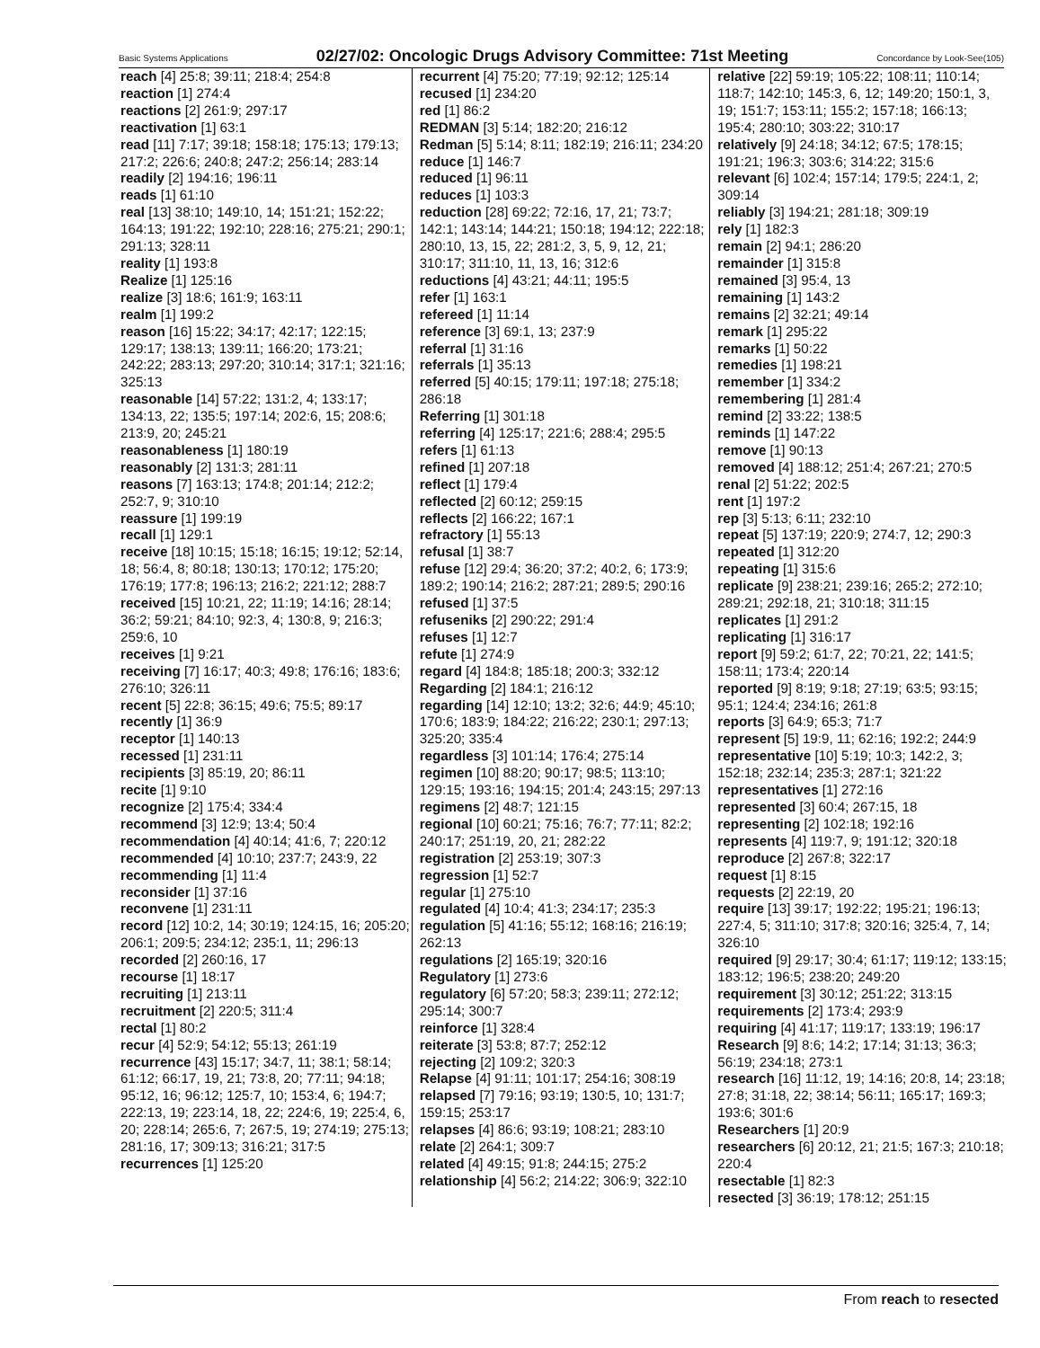Basic Systems Applications 02/27/02: Oncologic Drugs Advisory Committee: 71st Meeting Concordance by Look-See(105)
reach [4] 25:8; 39:11; 218:4; 254:8
reaction [1] 274:4
reactions [2] 261:9; 297:17
reactivation [1] 63:1
read [11] 7:17; 39:18; 158:18; 175:13; 179:13; 217:2; 226:6; 240:8; 247:2; 256:14; 283:14
readily [2] 194:16; 196:11
reads [1] 61:10
real [13] 38:10; 149:10, 14; 151:21; 152:22; 164:13; 191:22; 192:10; 228:16; 275:21; 290:1; 291:13; 328:11
reality [1] 193:8
Realize [1] 125:16
realize [3] 18:6; 161:9; 163:11
realm [1] 199:2
reason [16] 15:22; 34:17; 42:17; 122:15; 129:17; 138:13; 139:11; 166:20; 173:21; 242:22; 283:13; 297:20; 310:14; 317:1; 321:16; 325:13
reasonable [14] 57:22; 131:2, 4; 133:17; 134:13, 22; 135:5; 197:14; 202:6, 15; 208:6; 213:9, 20; 245:21
reasonableness [1] 180:19
reasonably [2] 131:3; 281:11
reasons [7] 163:13; 174:8; 201:14; 212:2; 252:7, 9; 310:10
reassure [1] 199:19
recall [1] 129:1
receive [18] 10:15; 15:18; 16:15; 19:12; 52:14, 18; 56:4, 8; 80:18; 130:13; 170:12; 175:20; 176:19; 177:8; 196:13; 216:2; 221:12; 288:7
received [15] 10:21, 22; 11:19; 14:16; 28:14; 36:2; 59:21; 84:10; 92:3, 4; 130:8, 9; 216:3; 259:6, 10
receives [1] 9:21
receiving [7] 16:17; 40:3; 49:8; 176:16; 183:6; 276:10; 326:11
recent [5] 22:8; 36:15; 49:6; 75:5; 89:17
recently [1] 36:9
receptor [1] 140:13
recessed [1] 231:11
recipients [3] 85:19, 20; 86:11
recite [1] 9:10
recognize [2] 175:4; 334:4
recommend [3] 12:9; 13:4; 50:4
recommendation [4] 40:14; 41:6, 7; 220:12
recommended [4] 10:10; 237:7; 243:9, 22
recommending [1] 11:4
reconsider [1] 37:16
reconvene [1] 231:11
record [12] 10:2, 14; 30:19; 124:15, 16; 205:20; 206:1; 209:5; 234:12; 235:1, 11; 296:13
recorded [2] 260:16, 17
recourse [1] 18:17
recruiting [1] 213:11
recruitment [2] 220:5; 311:4
rectal [1] 80:2
recur [4] 52:9; 54:12; 55:13; 261:19
recurrence [43] 15:17; 34:7, 11; 38:1; 58:14; 61:12; 66:17, 19, 21; 73:8, 20; 77:11; 94:18; 95:12, 16; 96:12; 125:7, 10; 153:4, 6; 194:7; 222:13, 19; 223:14, 18, 22; 224:6, 19; 225:4, 6, 20; 228:14; 265:6, 7; 267:5, 19; 274:19; 275:13; 281:16, 17; 309:13; 316:21; 317:5
recurrences [1] 125:20
recurrent [4] 75:20; 77:19; 92:12; 125:14
recused [1] 234:20
red [1] 86:2
REDMAN [3] 5:14; 182:20; 216:12
Redman [5] 5:14; 8:11; 182:19; 216:11; 234:20
reduce [1] 146:7
reduced [1] 96:11
reduces [1] 103:3
reduction [28] 69:22; 72:16, 17, 21; 73:7; 142:1; 143:14; 144:21; 150:18; 194:12; 222:18; 280:10, 13, 15, 22; 281:2, 3, 5, 9, 12, 21; 310:17; 311:10, 11, 13, 16; 312:6
reductions [4] 43:21; 44:11; 195:5
refer [1] 163:1
refereed [1] 11:14
reference [3] 69:1, 13; 237:9
referral [1] 31:16
referrals [1] 35:13
referred [5] 40:15; 179:11; 197:18; 275:18; 286:18
Referring [1] 301:18
referring [4] 125:17; 221:6; 288:4; 295:5
refers [1] 61:13
refined [1] 207:18
reflect [1] 179:4
reflected [2] 60:12; 259:15
reflects [2] 166:22; 167:1
refractory [1] 55:13
refusal [1] 38:7
refuse [12] 29:4; 36:20; 37:2; 40:2, 6; 173:9; 189:2; 190:14; 216:2; 287:21; 289:5; 290:16
refused [1] 37:5
refuseniks [2] 290:22; 291:4
refuses [1] 12:7
refute [1] 274:9
regard [4] 184:8; 185:18; 200:3; 332:12
Regarding [2] 184:1; 216:12
regarding [14] 12:10; 13:2; 32:6; 44:9; 45:10; 170:6; 183:9; 184:22; 216:22; 230:1; 297:13; 325:20; 335:4
regardless [3] 101:14; 176:4; 275:14
regimen [10] 88:20; 90:17; 98:5; 113:10; 129:15; 193:16; 194:15; 201:4; 243:15; 297:13
regimens [2] 48:7; 121:15
regional [10] 60:21; 75:16; 76:7; 77:11; 82:2; 240:17; 251:19, 20, 21; 282:22
registration [2] 253:19; 307:3
regression [1] 52:7
regular [1] 275:10
regulated [4] 10:4; 41:3; 234:17; 235:3
regulation [5] 41:16; 55:12; 168:16; 216:19; 262:13
regulations [2] 165:19; 320:16
Regulatory [1] 273:6
regulatory [6] 57:20; 58:3; 239:11; 272:12; 295:14; 300:7
reinforce [1] 328:4
reiterate [3] 53:8; 87:7; 252:12
rejecting [2] 109:2; 320:3
Relapse [4] 91:11; 101:17; 254:16; 308:19
relapsed [7] 79:16; 93:19; 130:5, 10; 131:7; 159:15; 253:17
relapses [4] 86:6; 93:19; 108:21; 283:10
relate [2] 264:1; 309:7
related [4] 49:15; 91:8; 244:15; 275:2
relationship [4] 56:2; 214:22; 306:9; 322:10
relative [22] 59:19; 105:22; 108:11; 110:14; 118:7; 142:10; 145:3, 6, 12; 149:20; 150:1, 3, 19; 151:7; 153:11; 155:2; 157:18; 166:13; 195:4; 280:10; 303:22; 310:17
relatively [9] 24:18; 34:12; 67:5; 178:15; 191:21; 196:3; 303:6; 314:22; 315:6
relevant [6] 102:4; 157:14; 179:5; 224:1, 2; 309:14
reliably [3] 194:21; 281:18; 309:19
rely [1] 182:3
remain [2] 94:1; 286:20
remainder [1] 315:8
remained [3] 95:4, 13
remaining [1] 143:2
remains [2] 32:21; 49:14
remark [1] 295:22
remarks [1] 50:22
remedies [1] 198:21
remember [1] 334:2
remembering [1] 281:4
remind [2] 33:22; 138:5
reminds [1] 147:22
remove [1] 90:13
removed [4] 188:12; 251:4; 267:21; 270:5
renal [2] 51:22; 202:5
rent [1] 197:2
rep [3] 5:13; 6:11; 232:10
repeat [5] 137:19; 220:9; 274:7, 12; 290:3
repeated [1] 312:20
repeating [1] 315:6
replicate [9] 238:21; 239:16; 265:2; 272:10; 289:21; 292:18, 21; 310:18; 311:15
replicates [1] 291:2
replicating [1] 316:17
report [9] 59:2; 61:7, 22; 70:21, 22; 141:5; 158:11; 173:4; 220:14
reported [9] 8:19; 9:18; 27:19; 63:5; 93:15; 95:1; 124:4; 234:16; 261:8
reports [3] 64:9; 65:3; 71:7
represent [5] 19:9, 11; 62:16; 192:2; 244:9
representative [10] 5:19; 10:3; 142:2, 3; 152:18; 232:14; 235:3; 287:1; 321:22
representatives [1] 272:16
represented [3] 60:4; 267:15, 18
representing [2] 102:18; 192:16
represents [4] 119:7, 9; 191:12; 320:18
reproduce [2] 267:8; 322:17
request [1] 8:15
requests [2] 22:19, 20
require [13] 39:17; 192:22; 195:21; 196:13; 227:4, 5; 311:10; 317:8; 320:16; 325:4, 7, 14; 326:10
required [9] 29:17; 30:4; 61:17; 119:12; 133:15; 183:12; 196:5; 238:20; 249:20
requirement [3] 30:12; 251:22; 313:15
requirements [2] 173:4; 293:9
requiring [4] 41:17; 119:17; 133:19; 196:17
Research [9] 8:6; 14:2; 17:14; 31:13; 36:3; 56:19; 234:18; 273:1
research [16] 11:12, 19; 14:16; 20:8, 14; 23:18; 27:8; 31:18, 22; 38:14; 56:11; 165:17; 169:3; 193:6; 301:6
Researchers [1] 20:9
researchers [6] 20:12, 21; 21:5; 167:3; 210:18; 220:4
resectable [1] 82:3
resected [3] 36:19; 178:12; 251:15
From reach to resected